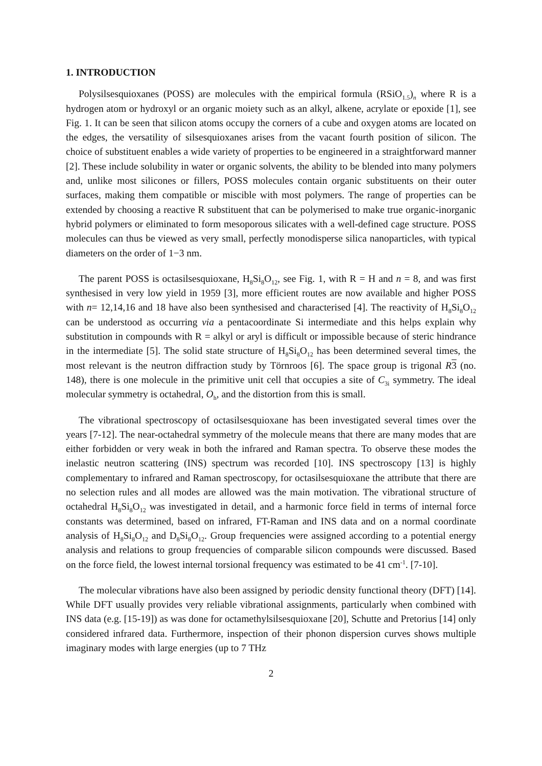1. INTRODUCTION
Polysilsesquioxanes (POSS) are molecules with the empirical formula (RSiO<sub>1.5</sub>)<sub>n</sub> where R is a hydrogen atom or hydroxyl or an organic moiety such as an alkyl, alkene, acrylate or epoxide [1], see Fig. 1. It can be seen that silicon atoms occupy the corners of a cube and oxygen atoms are located on the edges, the versatility of silsesquioxanes arises from the vacant fourth position of silicon. The choice of substituent enables a wide variety of properties to be engineered in a straightforward manner [2]. These include solubility in water or organic solvents, the ability to be blended into many polymers and, unlike most silicones or fillers, POSS molecules contain organic substituents on their outer surfaces, making them compatible or miscible with most polymers. The range of properties can be extended by choosing a reactive R substituent that can be polymerised to make true organic-inorganic hybrid polymers or eliminated to form mesoporous silicates with a well-defined cage structure. POSS molecules can thus be viewed as very small, perfectly monodisperse silica nanoparticles, with typical diameters on the order of 1−3 nm.
The parent POSS is octasilsesquioxane, H<sub>8</sub>Si<sub>8</sub>O<sub>12</sub>, see Fig. 1, with R = H and n = 8, and was first synthesised in very low yield in 1959 [3], more efficient routes are now available and higher POSS with n= 12,14,16 and 18 have also been synthesised and characterised [4]. The reactivity of H<sub>8</sub>Si<sub>8</sub>O<sub>12</sub> can be understood as occurring via a pentacoordinate Si intermediate and this helps explain why substitution in compounds with R = alkyl or aryl is difficult or impossible because of steric hindrance in the intermediate [5]. The solid state structure of H<sub>8</sub>Si<sub>8</sub>O<sub>12</sub> has been determined several times, the most relevant is the neutron diffraction study by Törnroos [6]. The space group is trigonal R 3 (no. 148), there is one molecule in the primitive unit cell that occupies a site of C<sub>3i</sub> symmetry. The ideal molecular symmetry is octahedral, O<sub>h</sub>, and the distortion from this is small.
The vibrational spectroscopy of octasilsesquioxane has been investigated several times over the years [7-12]. The near-octahedral symmetry of the molecule means that there are many modes that are either forbidden or very weak in both the infrared and Raman spectra. To observe these modes the inelastic neutron scattering (INS) spectrum was recorded [10]. INS spectroscopy [13] is highly complementary to infrared and Raman spectroscopy, for octasilsesquioxane the attribute that there are no selection rules and all modes are allowed was the main motivation. The vibrational structure of octahedral H<sub>8</sub>Si<sub>8</sub>O<sub>12</sub> was investigated in detail, and a harmonic force field in terms of internal force constants was determined, based on infrared, FT-Raman and INS data and on a normal coordinate analysis of H<sub>8</sub>Si<sub>8</sub>O<sub>12</sub> and D<sub>8</sub>Si<sub>8</sub>O<sub>12</sub>. Group frequencies were assigned according to a potential energy analysis and relations to group frequencies of comparable silicon compounds were discussed. Based on the force field, the lowest internal torsional frequency was estimated to be 41 cm<sup>-1</sup>. [7-10].
The molecular vibrations have also been assigned by periodic density functional theory (DFT) [14]. While DFT usually provides very reliable vibrational assignments, particularly when combined with INS data (e.g. [15-19]) as was done for octamethylsilsesquioxane [20], Schutte and Pretorius [14] only considered infrared data. Furthermore, inspection of their phonon dispersion curves shows multiple imaginary modes with large energies (up to 7 THz
2